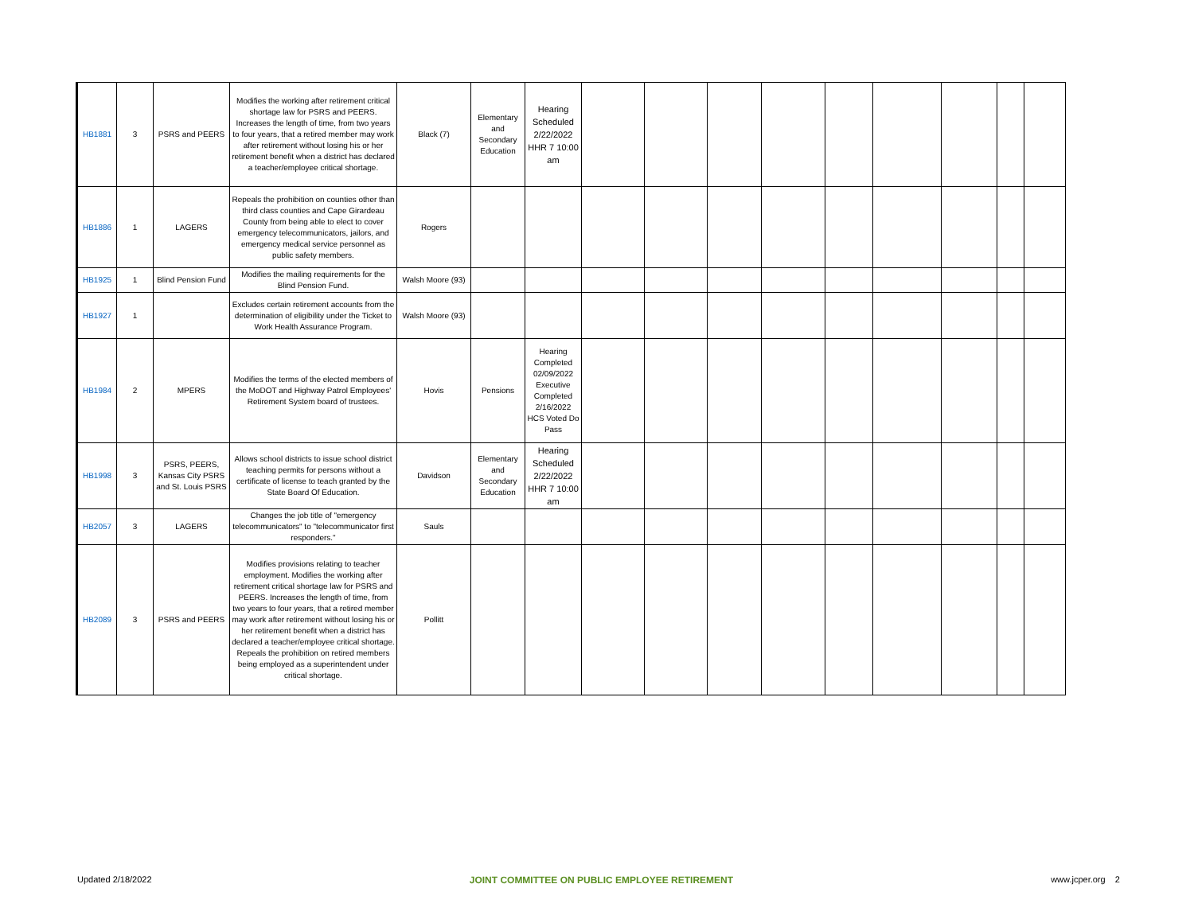| HB1881 | 3 | PSRS and PEERS | Modifies the working after retirement critical shortage law for PSRS and PEERS. Increases the length of time, from two years to four years, that a retired member may work after retirement without losing his or her retirement benefit when a district has declared a teacher/employee critical shortage. | Black (7) | Elementary and Secondary Education | Hearing Scheduled 2/22/2022 HHR 7 10:00 am | | | | | | | | | |
| HB1886 | 1 | LAGERS | Repeals the prohibition on counties other than third class counties and Cape Girardeau County from being able to elect to cover emergency telecommunicators, jailors, and emergency medical service personnel as public safety members. | Rogers | | | | | | | | | | | |
| HB1925 | 1 | Blind Pension Fund | Modifies the mailing requirements for the Blind Pension Fund. | Walsh Moore (93) | | | | | | | | | | | |
| HB1927 | 1 | | Excludes certain retirement accounts from the determination of eligibility under the Ticket to Work Health Assurance Program. | Walsh Moore (93) | | | | | | | | | | | |
| HB1984 | 2 | MPERS | Modifies the terms of the elected members of the MoDOT and Highway Patrol Employees' Retirement System board of trustees. | Hovis | Pensions | Hearing Completed 02/09/2022 Executive Completed 2/16/2022 HCS Voted Do Pass | | | | | | | | | |
| HB1998 | 3 | PSRS, PEERS, Kansas City PSRS and St. Louis PSRS | Allows school districts to issue school district teaching permits for persons without a certificate of license to teach granted by the State Board Of Education. | Davidson | Elementary and Secondary Education | Hearing Scheduled 2/22/2022 HHR 7 10:00 am | | | | | | | | | |
| HB2057 | 3 | LAGERS | Changes the job title of "emergency telecommunicators" to "telecommunicator first responders." | Sauls | | | | | | | | | | | |
| HB2089 | 3 | PSRS and PEERS | Modifies provisions relating to teacher employment. Modifies the working after retirement critical shortage law for PSRS and PEERS. Increases the length of time, from two years to four years, that a retired member may work after retirement without losing his or her retirement benefit when a district has declared a teacher/employee critical shortage. Repeals the prohibition on retired members being employed as a superintendent under critical shortage. | Pollitt | | | | | | | | | | | |
Updated 2/18/2022 JOINT COMMITTEE ON PUBLIC EMPLOYEE RETIREMENT www.jcper.org 2